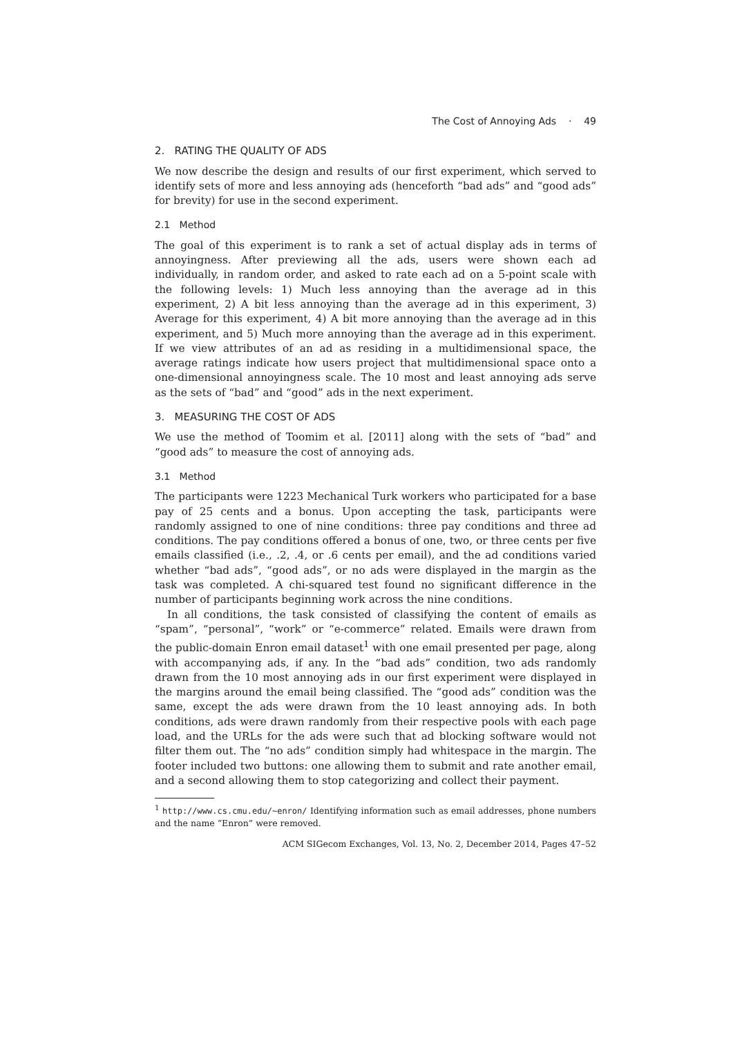The Cost of Annoying Ads · 49
2. RATING THE QUALITY OF ADS
We now describe the design and results of our first experiment, which served to identify sets of more and less annoying ads (henceforth “bad ads” and “good ads” for brevity) for use in the second experiment.
2.1 Method
The goal of this experiment is to rank a set of actual display ads in terms of annoyingness. After previewing all the ads, users were shown each ad individually, in random order, and asked to rate each ad on a 5-point scale with the following levels: 1) Much less annoying than the average ad in this experiment, 2) A bit less annoying than the average ad in this experiment, 3) Average for this experiment, 4) A bit more annoying than the average ad in this experiment, and 5) Much more annoying than the average ad in this experiment. If we view attributes of an ad as residing in a multidimensional space, the average ratings indicate how users project that multidimensional space onto a one-dimensional annoyingness scale. The 10 most and least annoying ads serve as the sets of “bad” and “good” ads in the next experiment.
3. MEASURING THE COST OF ADS
We use the method of Toomim et al. [2011] along with the sets of “bad” and “good ads” to measure the cost of annoying ads.
3.1 Method
The participants were 1223 Mechanical Turk workers who participated for a base pay of 25 cents and a bonus. Upon accepting the task, participants were randomly assigned to one of nine conditions: three pay conditions and three ad conditions. The pay conditions offered a bonus of one, two, or three cents per five emails classified (i.e., .2, .4, or .6 cents per email), and the ad conditions varied whether “bad ads”, “good ads”, or no ads were displayed in the margin as the task was completed. A chi-squared test found no significant difference in the number of participants beginning work across the nine conditions.
In all conditions, the task consisted of classifying the content of emails as “spam”, “personal”, “work” or “e-commerce” related. Emails were drawn from the public-domain Enron email dataset<sup>1</sup> with one email presented per page, along with accompanying ads, if any. In the “bad ads” condition, two ads randomly drawn from the 10 most annoying ads in our first experiment were displayed in the margins around the email being classified. The “good ads” condition was the same, except the ads were drawn from the 10 least annoying ads. In both conditions, ads were drawn randomly from their respective pools with each page load, and the URLs for the ads were such that ad blocking software would not filter them out. The “no ads” condition simply had whitespace in the margin. The footer included two buttons: one allowing them to submit and rate another email, and a second allowing them to stop categorizing and collect their payment.
<sup>1</sup> http://www.cs.cmu.edu/~enron/ Identifying information such as email addresses, phone numbers and the name “Enron” were removed.
ACM SIGecom Exchanges, Vol. 13, No. 2, December 2014, Pages 47–52